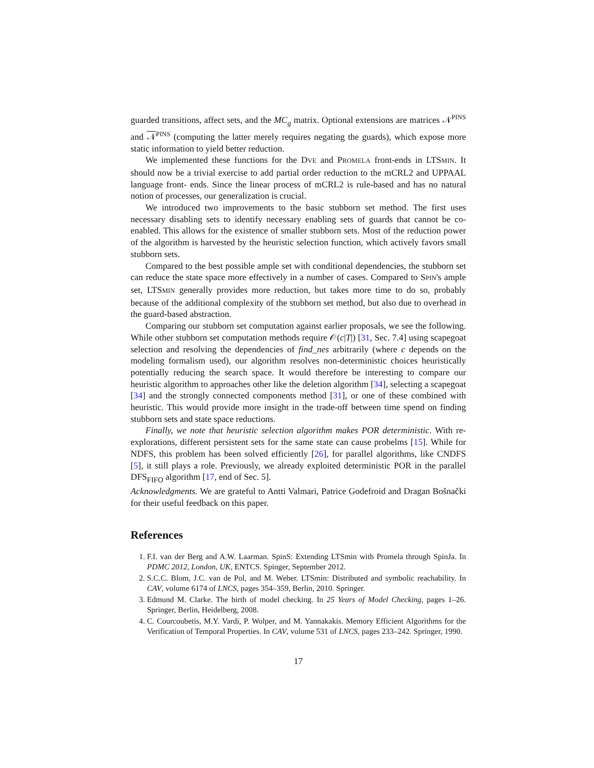guarded transitions, affect sets, and the MC<sub>g</sub> matrix. Optional extensions are matrices 𝒩<sup>PINS</sup> and 𝒩<sup>PINS</sup> (computing the latter merely requires negating the guards), which expose more static information to yield better reduction.
We implemented these functions for the DVE and PROMELA front-ends in LTSMIN. It should now be a trivial exercise to add partial order reduction to the mCRL2 and UPPAAL language front- ends. Since the linear process of mCRL2 is rule-based and has no natural notion of processes, our generalization is crucial.
We introduced two improvements to the basic stubborn set method. The first uses necessary disabling sets to identify necessary enabling sets of guards that cannot be co-enabled. This allows for the existence of smaller stubborn sets. Most of the reduction power of the algorithm is harvested by the heuristic selection function, which actively favors small stubborn sets.
Compared to the best possible ample set with conditional dependencies, the stubborn set can reduce the state space more effectively in a number of cases. Compared to SPIN's ample set, LTSMIN generally provides more reduction, but takes more time to do so, probably because of the additional complexity of the stubborn set method, but also due to overhead in the guard-based abstraction.
Comparing our stubborn set computation against earlier proposals, we see the following. While other stubborn set computation methods require 𝒪(c|T|) [31, Sec. 7.4] using scapegoat selection and resolving the dependencies of find_nes arbitrarily (where c depends on the modeling formalism used), our algorithm resolves non-deterministic choices heuristically potentially reducing the search space. It would therefore be interesting to compare our heuristic algorithm to approaches other like the deletion algorithm [34], selecting a scapegoat [34] and the strongly connected components method [31], or one of these combined with heuristic. This would provide more insight in the trade-off between time spend on finding stubborn sets and state space reductions.
Finally, we note that heuristic selection algorithm makes POR deterministic. With re-explorations, different persistent sets for the same state can cause probelms [15]. While for NDFS, this problem has been solved efficiently [26], for parallel algorithms, like CNDFS [5], it still plays a role. Previously, we already exploited deterministic POR in the parallel DFS<sub>FIFO</sub> algorithm [17, end of Sec. 5].
Acknowledgments. We are grateful to Antti Valmari, Patrice Godefroid and Dragan Bošnački for their useful feedback on this paper.
References
1. F.I. van der Berg and A.W. Laarman. SpinS: Extending LTSmin with Promela through SpinJa. In PDMC 2012, London, UK, ENTCS. Spinger, September 2012.
2. S.C.C. Blom, J.C. van de Pol, and M. Weber. LTSmin: Distributed and symbolic reachability. In CAV, volume 6174 of LNCS, pages 354–359, Berlin, 2010. Springer.
3. Edmund M. Clarke. The birth of model checking. In 25 Years of Model Checking, pages 1–26. Springer, Berlin, Heidelberg, 2008.
4. C. Courcoubetis, M.Y. Vardi, P. Wolper, and M. Yannakakis. Memory Efficient Algorithms for the Verification of Temporal Properties. In CAV, volume 531 of LNCS, pages 233–242. Springer, 1990.
17